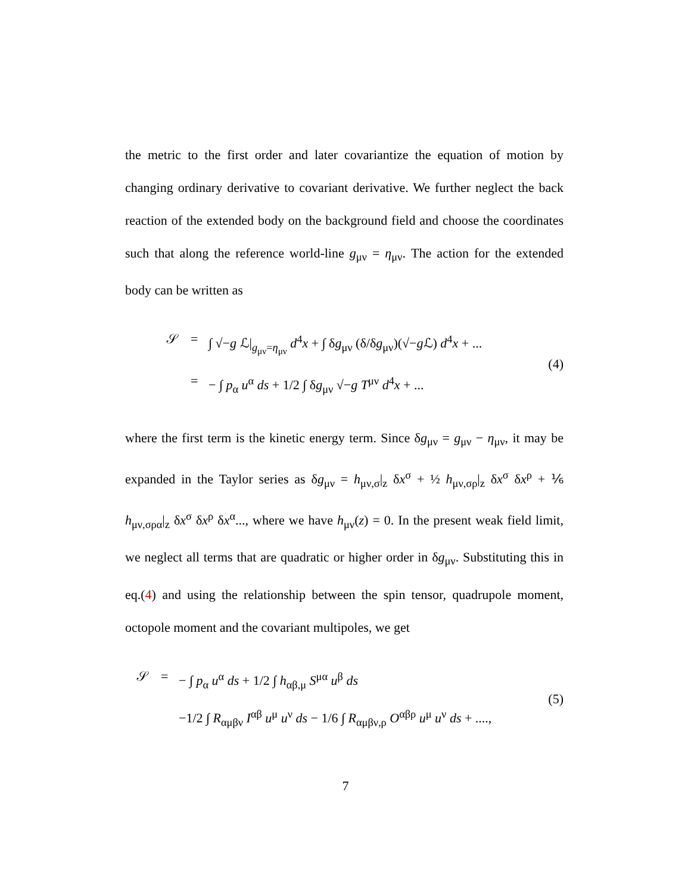the metric to the first order and later covariantize the equation of motion by changing ordinary derivative to covariant derivative. We further neglect the back reaction of the extended body on the background field and choose the coordinates such that along the reference world-line g<sub>μν</sub> = η<sub>μν</sub>. The action for the extended body can be written as
𝒮 = ∫ √−g ℒ|<sub>g<sub>μν</sub>=η<sub>μν</sub></sub> d<sup>4</sup>x + ∫ δg<sub>μν</sub> (δ/δg<sub>μν</sub>)(√−g ℒ) d<sup>4</sup>x + ...
= − ∫ p<sub>α</sub> u<sup>α</sup> ds + 1/2 ∫ δg<sub>μν</sub> √−g T<sup>μν</sup> d<sup>4</sup>x + ...
(4)
where the first term is the kinetic energy term. Since δg<sub>μν</sub> = g<sub>μν</sub> − η<sub>μν</sub>, it may be expanded in the Taylor series as δg<sub>μν</sub> = h<sub>μν,σ</sub>|<sub>z</sub> δx<sup>σ</sup> + ½ h<sub>μν,σρ</sub>|<sub>z</sub> δx<sup>σ</sup> δx<sup>ρ</sup> + ⅙ h<sub>μν,σρα</sub>|<sub>z</sub> δx<sup>σ</sup> δx<sup>ρ</sup> δx<sup>α</sup>..., where we have h<sub>μν</sub>(z) = 0. In the present weak field limit, we neglect all terms that are quadratic or higher order in δg<sub>μν</sub>. Substituting this in eq.(4) and using the relationship between the spin tensor, quadrupole moment, octopole moment and the covariant multipoles, we get
𝒮 = − ∫ p<sub>α</sub> u<sup>α</sup> ds + 1/2 ∫ h<sub>αβ,μ</sub> S<sup>μα</sup> u<sup>β</sup> ds
−1/2 ∫ R<sub>αμβν</sub> I<sup>αβ</sup> u<sup>μ</sup> u<sup>ν</sup> ds − 1/6 ∫ R<sub>αμβν,ρ</sub> O<sup>αβρ</sup> u<sup>μ</sup> u<sup>ν</sup> ds + ....,
(5)
7